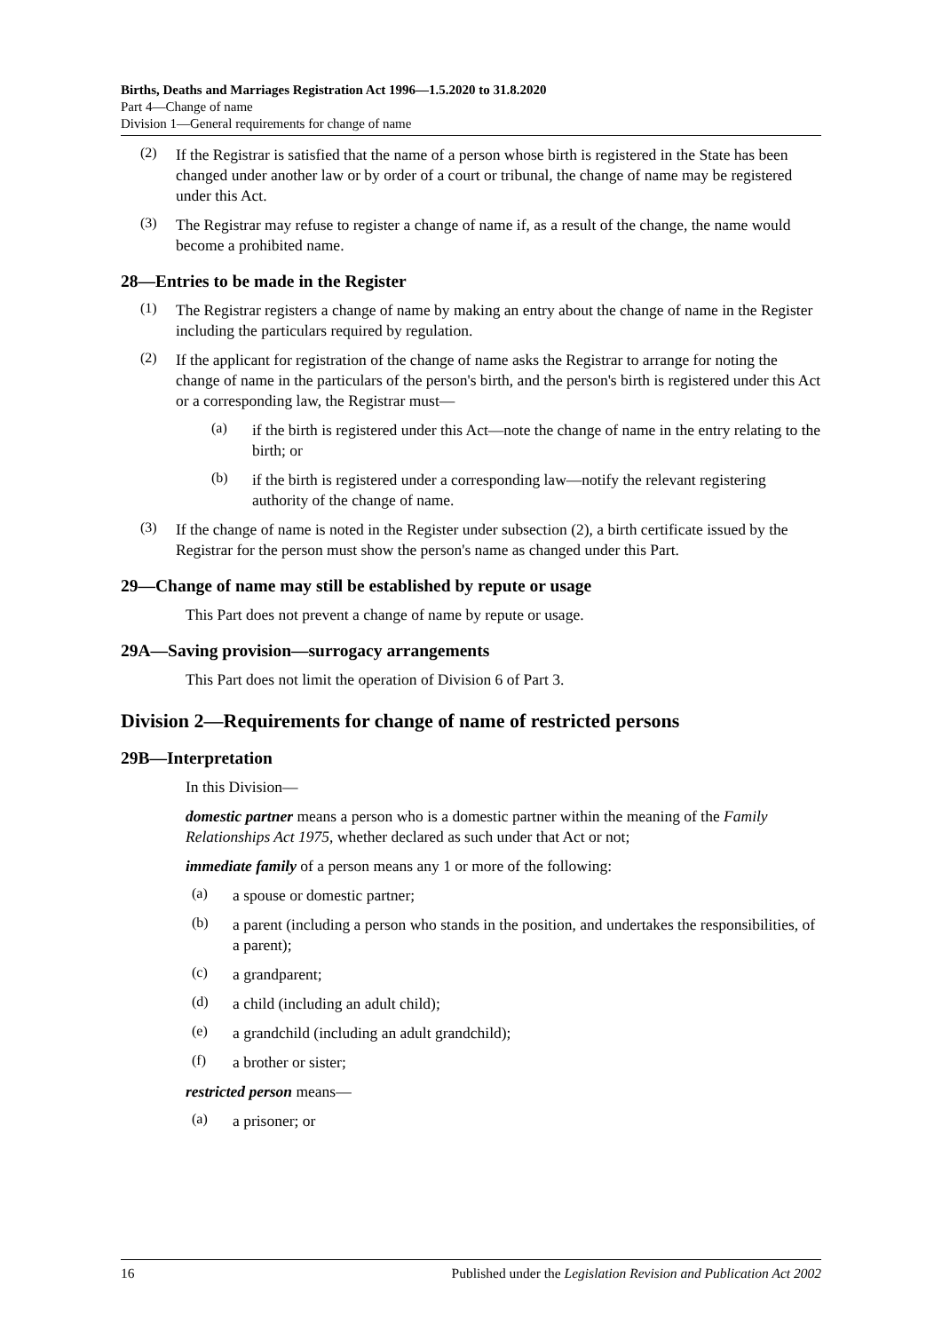Births, Deaths and Marriages Registration Act 1996—1.5.2020 to 31.8.2020
Part 4—Change of name
Division 1—General requirements for change of name
(2)
If the Registrar is satisfied that the name of a person whose birth is registered in the State has been changed under another law or by order of a court or tribunal, the change of name may be registered under this Act.
(3)
The Registrar may refuse to register a change of name if, as a result of the change, the name would become a prohibited name.
28—Entries to be made in the Register
(1)
The Registrar registers a change of name by making an entry about the change of name in the Register including the particulars required by regulation.
(2)
If the applicant for registration of the change of name asks the Registrar to arrange for noting the change of name in the particulars of the person's birth, and the person's birth is registered under this Act or a corresponding law, the Registrar must—
(a)
if the birth is registered under this Act—note the change of name in the entry relating to the birth; or
(b)
if the birth is registered under a corresponding law—notify the relevant registering authority of the change of name.
(3)
If the change of name is noted in the Register under subsection (2), a birth certificate issued by the Registrar for the person must show the person's name as changed under this Part.
29—Change of name may still be established by repute or usage
This Part does not prevent a change of name by repute or usage.
29A—Saving provision—surrogacy arrangements
This Part does not limit the operation of Division 6 of Part 3.
Division 2—Requirements for change of name of restricted persons
29B—Interpretation
In this Division—
domestic partner means a person who is a domestic partner within the meaning of the Family Relationships Act 1975, whether declared as such under that Act or not;
immediate family of a person means any 1 or more of the following:
(a)
a spouse or domestic partner;
(b)
a parent (including a person who stands in the position, and undertakes the responsibilities, of a parent);
(c)
a grandparent;
(d)
a child (including an adult child);
(e)
a grandchild (including an adult grandchild);
(f)
a brother or sister;
restricted person means—
(a)
a prisoner; or
16 Published under the Legislation Revision and Publication Act 2002